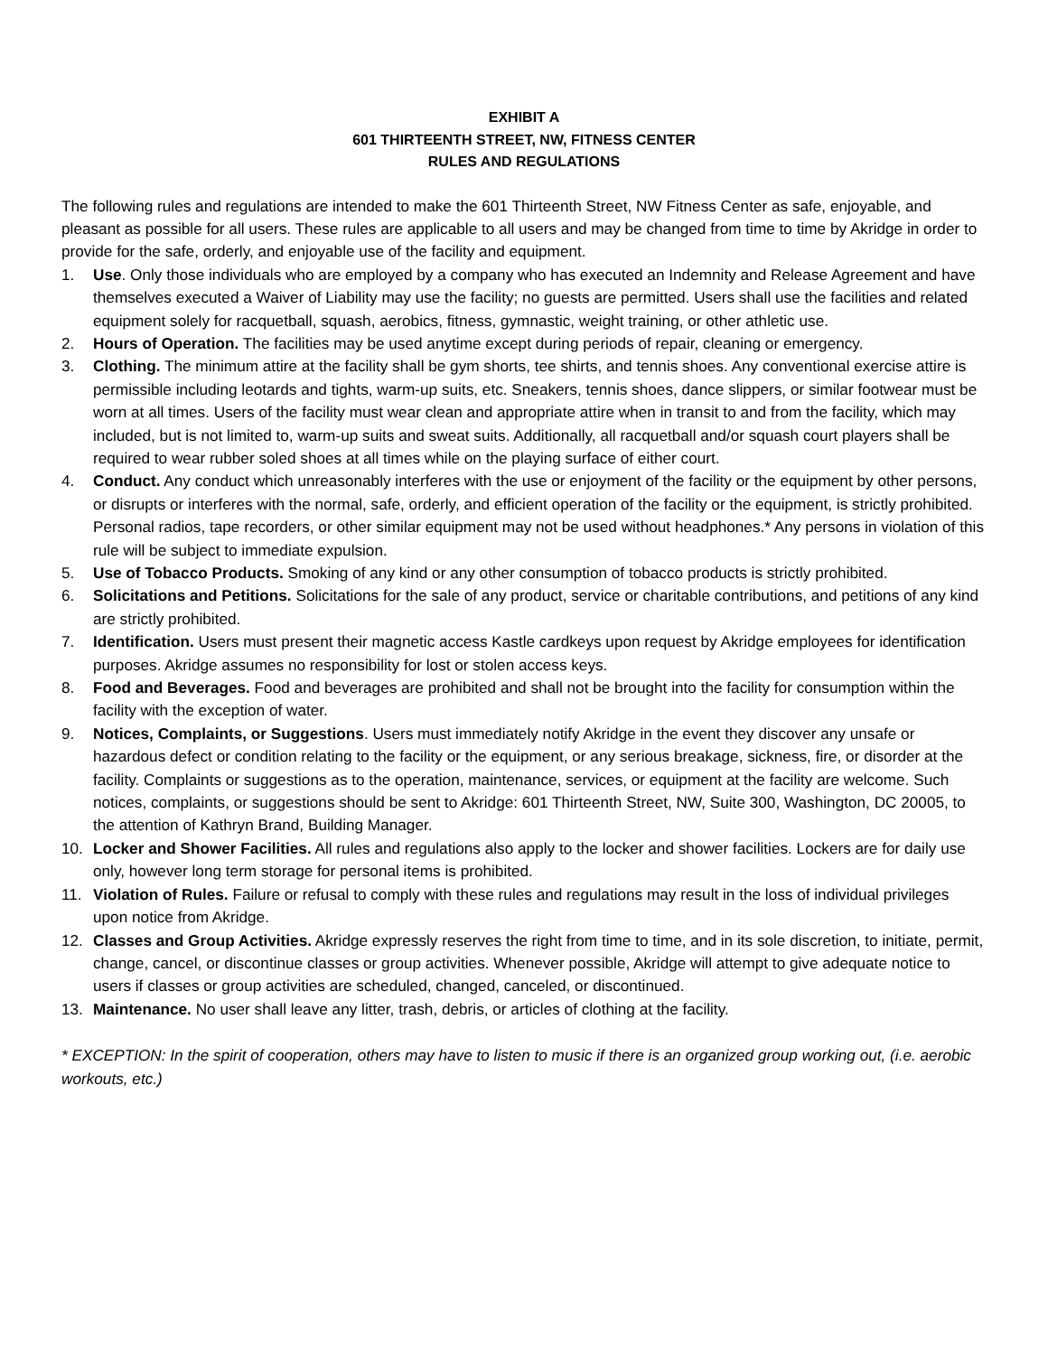EXHIBIT A
601 THIRTEENTH STREET, NW, FITNESS CENTER
RULES AND REGULATIONS
The following rules and regulations are intended to make the 601 Thirteenth Street, NW Fitness Center as safe, enjoyable, and pleasant as possible for all users. These rules are applicable to all users and may be changed from time to time by Akridge in order to provide for the safe, orderly, and enjoyable use of the facility and equipment.
1. Use. Only those individuals who are employed by a company who has executed an Indemnity and Release Agreement and have themselves executed a Waiver of Liability may use the facility; no guests are permitted. Users shall use the facilities and related equipment solely for racquetball, squash, aerobics, fitness, gymnastic, weight training, or other athletic use.
2. Hours of Operation. The facilities may be used anytime except during periods of repair, cleaning or emergency.
3. Clothing. The minimum attire at the facility shall be gym shorts, tee shirts, and tennis shoes. Any conventional exercise attire is permissible including leotards and tights, warm-up suits, etc. Sneakers, tennis shoes, dance slippers, or similar footwear must be worn at all times. Users of the facility must wear clean and appropriate attire when in transit to and from the facility, which may included, but is not limited to, warm-up suits and sweat suits. Additionally, all racquetball and/or squash court players shall be required to wear rubber soled shoes at all times while on the playing surface of either court.
4. Conduct. Any conduct which unreasonably interferes with the use or enjoyment of the facility or the equipment by other persons, or disrupts or interferes with the normal, safe, orderly, and efficient operation of the facility or the equipment, is strictly prohibited. Personal radios, tape recorders, or other similar equipment may not be used without headphones.* Any persons in violation of this rule will be subject to immediate expulsion.
5. Use of Tobacco Products. Smoking of any kind or any other consumption of tobacco products is strictly prohibited.
6. Solicitations and Petitions. Solicitations for the sale of any product, service or charitable contributions, and petitions of any kind are strictly prohibited.
7. Identification. Users must present their magnetic access Kastle cardkeys upon request by Akridge employees for identification purposes. Akridge assumes no responsibility for lost or stolen access keys.
8. Food and Beverages. Food and beverages are prohibited and shall not be brought into the facility for consumption within the facility with the exception of water.
9. Notices, Complaints, or Suggestions. Users must immediately notify Akridge in the event they discover any unsafe or hazardous defect or condition relating to the facility or the equipment, or any serious breakage, sickness, fire, or disorder at the facility. Complaints or suggestions as to the operation, maintenance, services, or equipment at the facility are welcome. Such notices, complaints, or suggestions should be sent to Akridge: 601 Thirteenth Street, NW, Suite 300, Washington, DC 20005, to the attention of Kathryn Brand, Building Manager.
10. Locker and Shower Facilities. All rules and regulations also apply to the locker and shower facilities. Lockers are for daily use only, however long term storage for personal items is prohibited.
11. Violation of Rules. Failure or refusal to comply with these rules and regulations may result in the loss of individual privileges upon notice from Akridge.
12. Classes and Group Activities. Akridge expressly reserves the right from time to time, and in its sole discretion, to initiate, permit, change, cancel, or discontinue classes or group activities. Whenever possible, Akridge will attempt to give adequate notice to users if classes or group activities are scheduled, changed, canceled, or discontinued.
13. Maintenance. No user shall leave any litter, trash, debris, or articles of clothing at the facility.
* EXCEPTION: In the spirit of cooperation, others may have to listen to music if there is an organized group working out, (i.e. aerobic workouts, etc.)